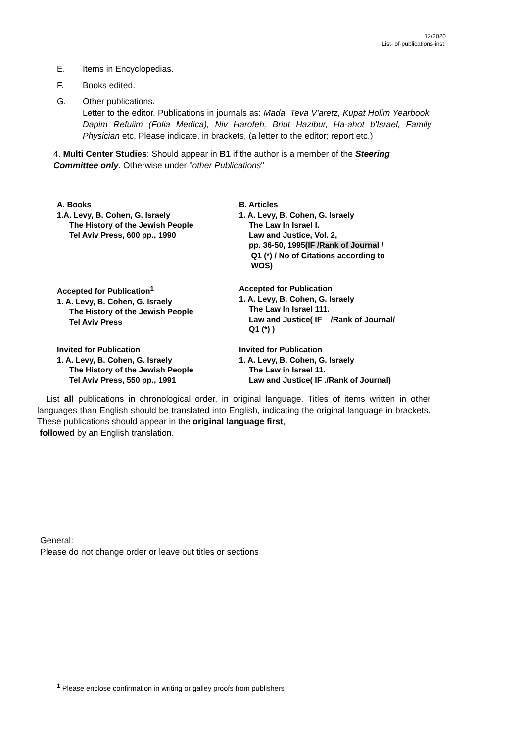12/2020
List- of-publications-inst.
E. Items in Encyclopedias.
F. Books edited.
G. Other publications.
Letter to the editor. Publications in journals as: Mada, Teva V'aretz, Kupat Holim Yearbook, Dapim Refuiim (Folia Medica), Niv Harofeh, Briut Hazibur, Ha-ahot b'Israel, Family Physician etc. Please indicate, in brackets, (a letter to the editor; report etc.)
4. Multi Center Studies: Should appear in B1 if the author is a member of the Steering Committee only. Otherwise under "other Publications"
A. Books
1.A. Levy, B. Cohen, G. Israely
The History of the Jewish People
Tel Aviv Press, 600 pp., 1990
Accepted for Publication<sup>1</sup>
1. A. Levy, B. Cohen, G. Israely
The History of the Jewish People
Tel Aviv Press
Invited for Publication
1. A. Levy, B. Cohen, G. Israely
The History of the Jewish People
Tel Aviv Press, 550 pp., 1991
B. Articles
1. A. Levy, B. Cohen, G. Israely
The Law In Israel I.
Law and Justice, Vol. 2,
pp. 36-50, 1995(IF /Rank of Journal /
Q1 (*) / No of Citations according to
WOS)
Accepted for Publication
1. A. Levy, B. Cohen, G. Israely
The Law In Israel 111.
Law and Justice( IF /Rank of Journal/
Q1 (*) )
Invited for Publication
1. A. Levy, B. Cohen, G. Israely
The Law in Israel 11.
Law and Justice( IF ./Rank of Journal)
List all publications in chronological order, in original language. Titles of items written in other languages than English should be translated into English, indicating the original language in brackets. These publications should appear in the original language first,
followed by an English translation.
General:
Please do not change order or leave out titles or sections
<sup>1</sup> Please enclose confirmation in writing or galley proofs from publishers